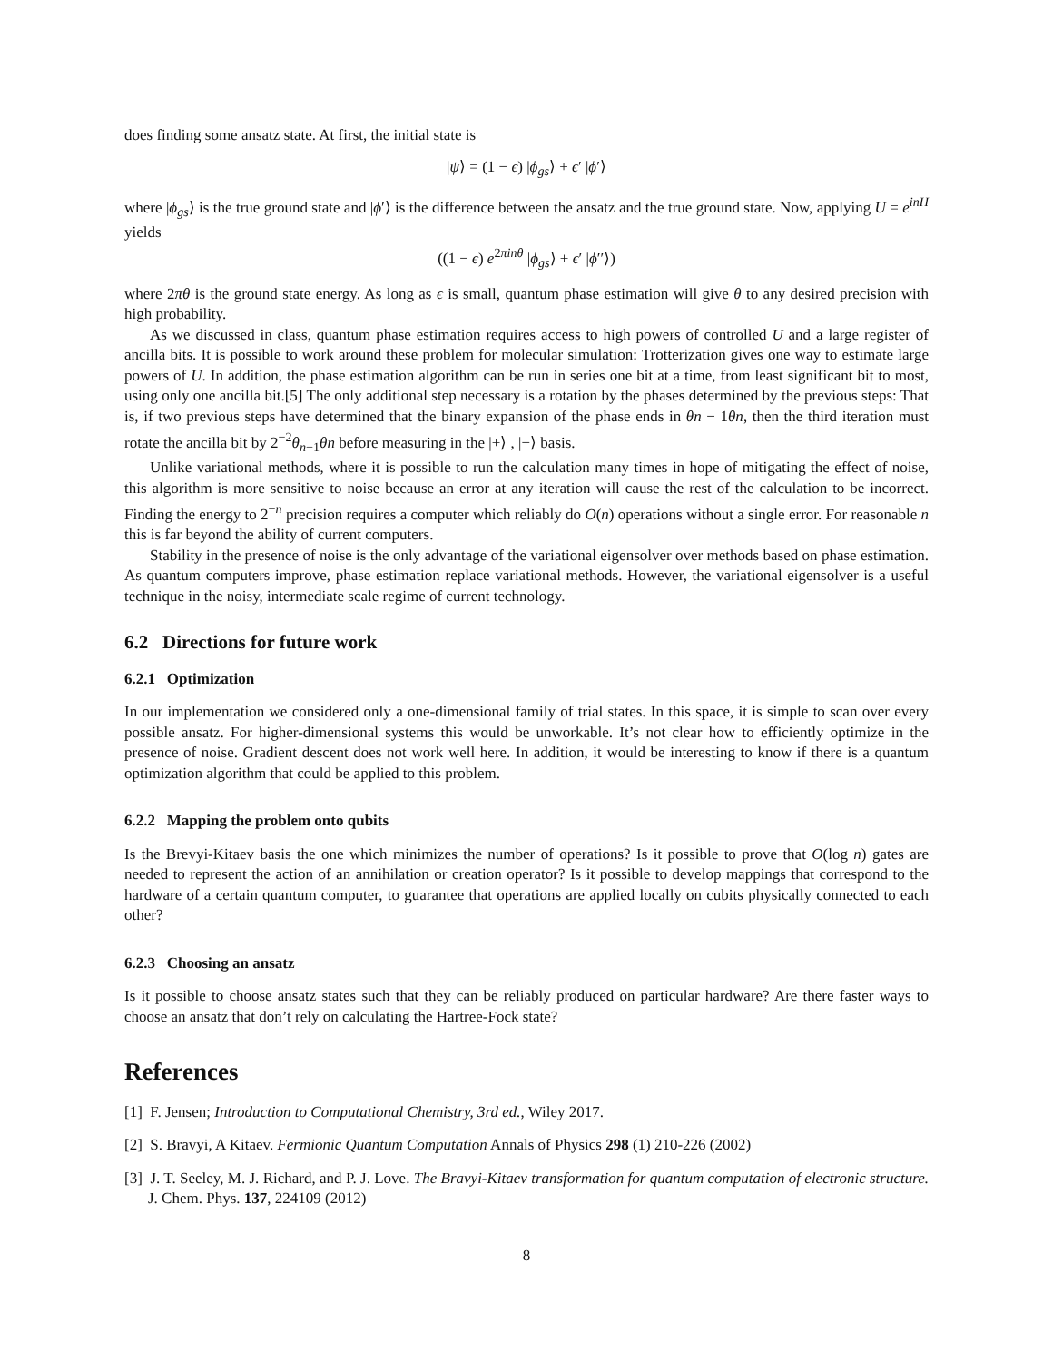does finding some ansatz state. At first, the initial state is
|ψ⟩ = (1 − ϵ) |ϕ<sub>gs</sub>⟩ + ϵ′ |ϕ′⟩
where |ϕ<sub>gs</sub>⟩ is the true ground state and |ϕ′⟩ is the difference between the ansatz and the true ground state. Now, applying U = e<sup>inH</sup> yields
((1 − ϵ) e<sup>2πinθ</sup> |ϕ<sub>gs</sub>⟩ + ϵ′ |ϕ′′⟩)
where 2πθ is the ground state energy. As long as ϵ is small, quantum phase estimation will give θ to any desired precision with high probability.
As we discussed in class, quantum phase estimation requires access to high powers of controlled U and a large register of ancilla bits. It is possible to work around these problem for molecular simulation: Trotterization gives one way to estimate large powers of U. In addition, the phase estimation algorithm can be run in series one bit at a time, from least significant bit to most, using only one ancilla bit.[5] The only additional step necessary is a rotation by the phases determined by the previous steps: That is, if two previous steps have determined that the binary expansion of the phase ends in θn − 1θn, then the third iteration must rotate the ancilla bit by 2<sup>−2</sup>θ<sub>n−1</sub>θn before measuring in the |+⟩ , |−⟩ basis.
Unlike variational methods, where it is possible to run the calculation many times in hope of mitigating the effect of noise, this algorithm is more sensitive to noise because an error at any iteration will cause the rest of the calculation to be incorrect. Finding the energy to 2<sup>−n</sup> precision requires a computer which reliably do O(n) operations without a single error. For reasonable n this is far beyond the ability of current computers.
Stability in the presence of noise is the only advantage of the variational eigensolver over methods based on phase estimation. As quantum computers improve, phase estimation replace variational methods. However, the variational eigensolver is a useful technique in the noisy, intermediate scale regime of current technology.
6.2 Directions for future work
6.2.1 Optimization
In our implementation we considered only a one-dimensional family of trial states. In this space, it is simple to scan over every possible ansatz. For higher-dimensional systems this would be unworkable. It’s not clear how to efficiently optimize in the presence of noise. Gradient descent does not work well here. In addition, it would be interesting to know if there is a quantum optimization algorithm that could be applied to this problem.
6.2.2 Mapping the problem onto qubits
Is the Brevyi-Kitaev basis the one which minimizes the number of operations? Is it possible to prove that O(log n) gates are needed to represent the action of an annihilation or creation operator? Is it possible to develop mappings that correspond to the hardware of a certain quantum computer, to guarantee that operations are applied locally on cubits physically connected to each other?
6.2.3 Choosing an ansatz
Is it possible to choose ansatz states such that they can be reliably produced on particular hardware? Are there faster ways to choose an ansatz that don’t rely on calculating the Hartree-Fock state?
References
[1] F. Jensen; Introduction to Computational Chemistry, 3rd ed., Wiley 2017.
[2] S. Bravyi, A Kitaev. Fermionic Quantum Computation Annals of Physics 298 (1) 210-226 (2002)
[3] J. T. Seeley, M. J. Richard, and P. J. Love. The Bravyi-Kitaev transformation for quantum computation of electronic structure. J. Chem. Phys. 137, 224109 (2012)
8